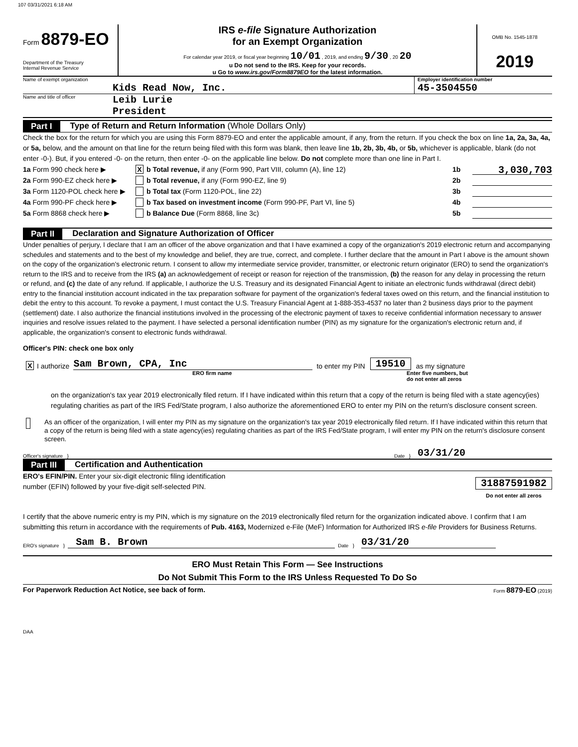107 03/31/2021 6:18 AM
Form 8879-EO
Department of the Treasury
Internal Revenue Service
IRS e-file Signature Authorization
for an Exempt Organization
For calendar year 2019, or fiscal year beginning 10/01 , 2019, and ending 9/30 , 20 20
u Do not send to the IRS. Keep for your records.
u Go to www.irs.gov/Form8879EO for the latest information.
OMB No. 1545-1878
2019
Name of exempt organization
Kids Read Now, Inc.
Employer identification number
45-3504550
Name and title of officer
Leib Lurie
President
Part I Type of Return and Return Information (Whole Dollars Only)
Check the box for the return for which you are using this Form 8879-EO and enter the applicable amount, if any, from the return. If you check the box on line 1a, 2a, 3a, 4a, or 5a, below, and the amount on that line for the return being filed with this form was blank, then leave line 1b, 2b, 3b, 4b, or 5b, whichever is applicable, blank (do not enter -0-). But, if you entered -0- on the return, then enter -0- on the applicable line below. Do not complete more than one line in Part I.
1a Form 990 check here ▶ X b Total revenue, if any (Form 990, Part VIII, column (A), line 12) 1b 3,030,703
2a Form 990-EZ check here ▶ b Total revenue, if any (Form 990-EZ, line 9) 2b
3a Form 1120-POL check here ▶ b Total tax (Form 1120-POL, line 22) 3b
4a Form 990-PF check here ▶ b Tax based on investment income (Form 990-PF, Part VI, line 5) 4b
5a Form 8868 check here ▶ b Balance Due (Form 8868, line 3c) 5b
Part II Declaration and Signature Authorization of Officer
Under penalties of perjury, I declare that I am an officer of the above organization and that I have examined a copy of the organization's 2019 electronic return and accompanying schedules and statements and to the best of my knowledge and belief, they are true, correct, and complete. I further declare that the amount in Part I above is the amount shown on the copy of the organization's electronic return. I consent to allow my intermediate service provider, transmitter, or electronic return originator (ERO) to send the organization's return to the IRS and to receive from the IRS (a) an acknowledgement of receipt or reason for rejection of the transmission, (b) the reason for any delay in processing the return or refund, and (c) the date of any refund. If applicable, I authorize the U.S. Treasury and its designated Financial Agent to initiate an electronic funds withdrawal (direct debit) entry to the financial institution account indicated in the tax preparation software for payment of the organization's federal taxes owed on this return, and the financial institution to debit the entry to this account. To revoke a payment, I must contact the U.S. Treasury Financial Agent at 1-888-353-4537 no later than 2 business days prior to the payment (settlement) date. I also authorize the financial institutions involved in the processing of the electronic payment of taxes to receive confidential information necessary to answer inquiries and resolve issues related to the payment. I have selected a personal identification number (PIN) as my signature for the organization's electronic return and, if applicable, the organization's consent to electronic funds withdrawal.
Officer's PIN: check one box only
X I authorize Sam Brown, CPA, Inc to enter my PIN 19510 as my signature
ERO firm name Enter five numbers, but
do not enter all zeros
on the organization's tax year 2019 electronically filed return. If I have indicated within this return that a copy of the return is being filed with a state agency(ies) regulating charities as part of the IRS Fed/State program, I also authorize the aforementioned ERO to enter my PIN on the return's disclosure consent screen.
As an officer of the organization, I will enter my PIN as my signature on the organization's tax year 2019 electronically filed return. If I have indicated within this return that a copy of the return is being filed with a state agency(ies) regulating charities as part of the IRS Fed/State program, I will enter my PIN on the return's disclosure consent screen.
Officer's signature } Date } 03/31/20
Part III Certification and Authentication
ERO's EFIN/PIN. Enter your six-digit electronic filing identification
number (EFIN) followed by your five-digit self-selected PIN.
31887591982
Do not enter all zeros
I certify that the above numeric entry is my PIN, which is my signature on the 2019 electronically filed return for the organization indicated above. I confirm that I am submitting this return in accordance with the requirements of Pub. 4163, Modernized e-File (MeF) Information for Authorized IRS e-file Providers for Business Returns.
ERO's signature } Sam B. Brown Date } 03/31/20
ERO Must Retain This Form — See Instructions
Do Not Submit This Form to the IRS Unless Requested To Do So
For Paperwork Reduction Act Notice, see back of form. Form 8879-EO (2019)
DAA